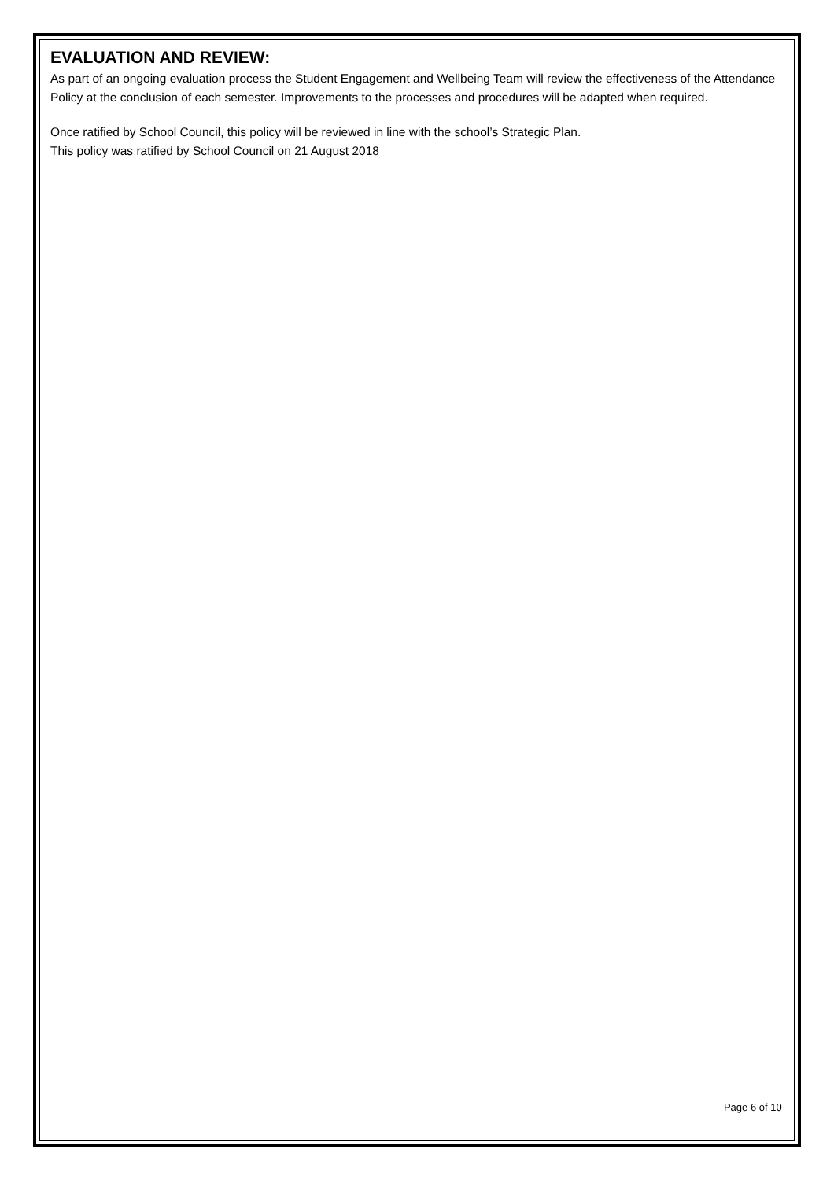EVALUATION AND REVIEW:
As part of an ongoing evaluation process the Student Engagement and Wellbeing Team will review the effectiveness of the Attendance Policy at the conclusion of each semester. Improvements to the processes and procedures will be adapted when required.
Once ratified by School Council, this policy will be reviewed in line with the school’s Strategic Plan.
This policy was ratified by School Council on 21 August 2018
Page 6 of 10-